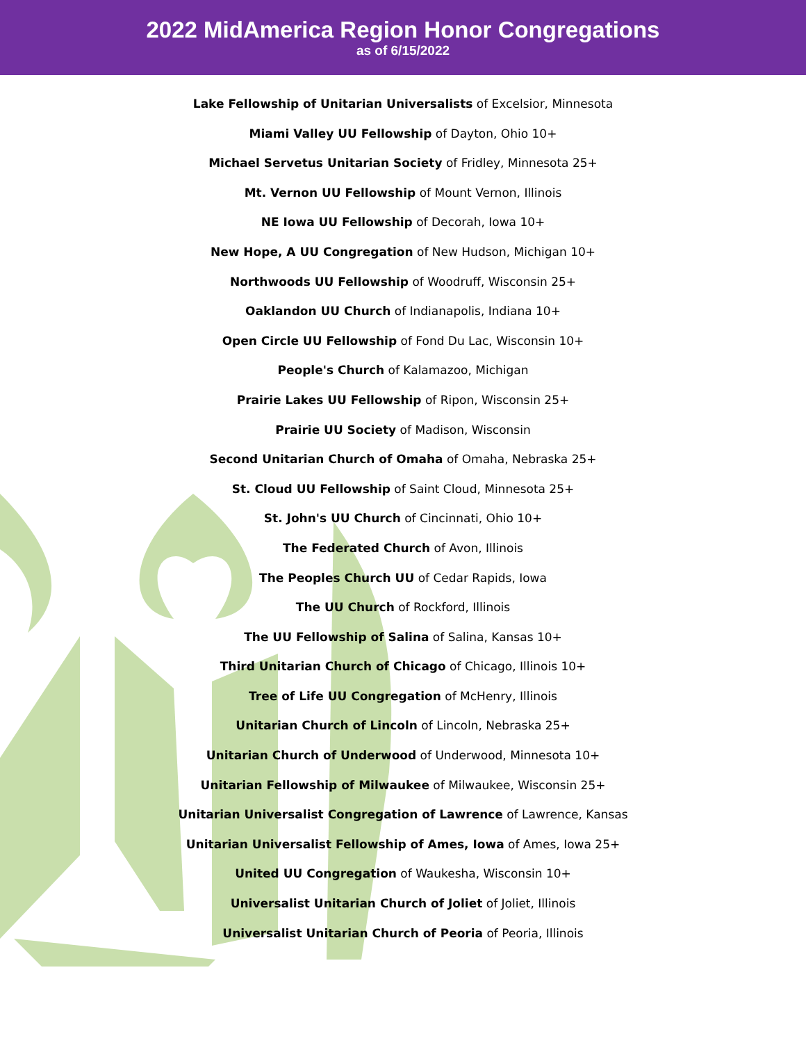2022 MidAmerica Region Honor Congregations
as of 6/15/2022
Lake Fellowship of Unitarian Universalists of Excelsior, Minnesota
Miami Valley UU Fellowship of Dayton, Ohio 10+
Michael Servetus Unitarian Society of Fridley, Minnesota 25+
Mt. Vernon UU Fellowship of Mount Vernon, Illinois
NE Iowa UU Fellowship of Decorah, Iowa 10+
New Hope, A UU Congregation of New Hudson, Michigan 10+
Northwoods UU Fellowship of Woodruff, Wisconsin 25+
Oaklandon UU Church of Indianapolis, Indiana 10+
Open Circle UU Fellowship of Fond Du Lac, Wisconsin 10+
People's Church of Kalamazoo, Michigan
Prairie Lakes UU Fellowship of Ripon, Wisconsin 25+
Prairie UU Society of Madison, Wisconsin
Second Unitarian Church of Omaha of Omaha, Nebraska 25+
St. Cloud UU Fellowship of Saint Cloud, Minnesota 25+
St. John's UU Church of Cincinnati, Ohio 10+
The Federated Church of Avon, Illinois
The Peoples Church UU of Cedar Rapids, Iowa
The UU Church of Rockford, Illinois
The UU Fellowship of Salina of Salina, Kansas 10+
Third Unitarian Church of Chicago of Chicago, Illinois 10+
Tree of Life UU Congregation of McHenry, Illinois
Unitarian Church of Lincoln of Lincoln, Nebraska 25+
Unitarian Church of Underwood of Underwood, Minnesota 10+
Unitarian Fellowship of Milwaukee of Milwaukee, Wisconsin 25+
Unitarian Universalist Congregation of Lawrence of Lawrence, Kansas
Unitarian Universalist Fellowship of Ames, Iowa of Ames, Iowa 25+
United UU Congregation of Waukesha, Wisconsin 10+
Universalist Unitarian Church of Joliet of Joliet, Illinois
Universalist Unitarian Church of Peoria of Peoria, Illinois